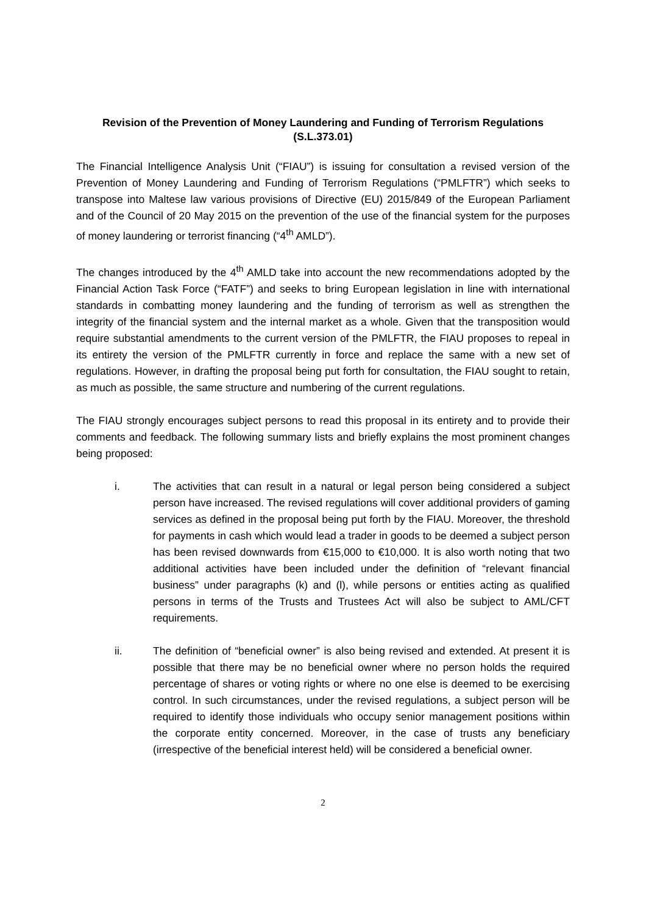Revision of the Prevention of Money Laundering and Funding of Terrorism Regulations
(S.L.373.01)
The Financial Intelligence Analysis Unit (“FIAU”) is issuing for consultation a revised version of the Prevention of Money Laundering and Funding of Terrorism Regulations (“PMLFTR”) which seeks to transpose into Maltese law various provisions of Directive (EU) 2015/849 of the European Parliament and of the Council of 20 May 2015 on the prevention of the use of the financial system for the purposes of money laundering or terrorist financing (“4<sup>th</sup> AMLD”).
The changes introduced by the 4<sup>th</sup> AMLD take into account the new recommendations adopted by the Financial Action Task Force (“FATF”) and seeks to bring European legislation in line with international standards in combatting money laundering and the funding of terrorism as well as strengthen the integrity of the financial system and the internal market as a whole. Given that the transposition would require substantial amendments to the current version of the PMLFTR, the FIAU proposes to repeal in its entirety the version of the PMLFTR currently in force and replace the same with a new set of regulations. However, in drafting the proposal being put forth for consultation, the FIAU sought to retain, as much as possible, the same structure and numbering of the current regulations.
The FIAU strongly encourages subject persons to read this proposal in its entirety and to provide their comments and feedback. The following summary lists and briefly explains the most prominent changes being proposed:
i. The activities that can result in a natural or legal person being considered a subject person have increased. The revised regulations will cover additional providers of gaming services as defined in the proposal being put forth by the FIAU. Moreover, the threshold for payments in cash which would lead a trader in goods to be deemed a subject person has been revised downwards from €15,000 to €10,000. It is also worth noting that two additional activities have been included under the definition of “relevant financial business” under paragraphs (k) and (l), while persons or entities acting as qualified persons in terms of the Trusts and Trustees Act will also be subject to AML/CFT requirements.
ii. The definition of “beneficial owner” is also being revised and extended. At present it is possible that there may be no beneficial owner where no person holds the required percentage of shares or voting rights or where no one else is deemed to be exercising control. In such circumstances, under the revised regulations, a subject person will be required to identify those individuals who occupy senior management positions within the corporate entity concerned. Moreover, in the case of trusts any beneficiary (irrespective of the beneficial interest held) will be considered a beneficial owner.
2